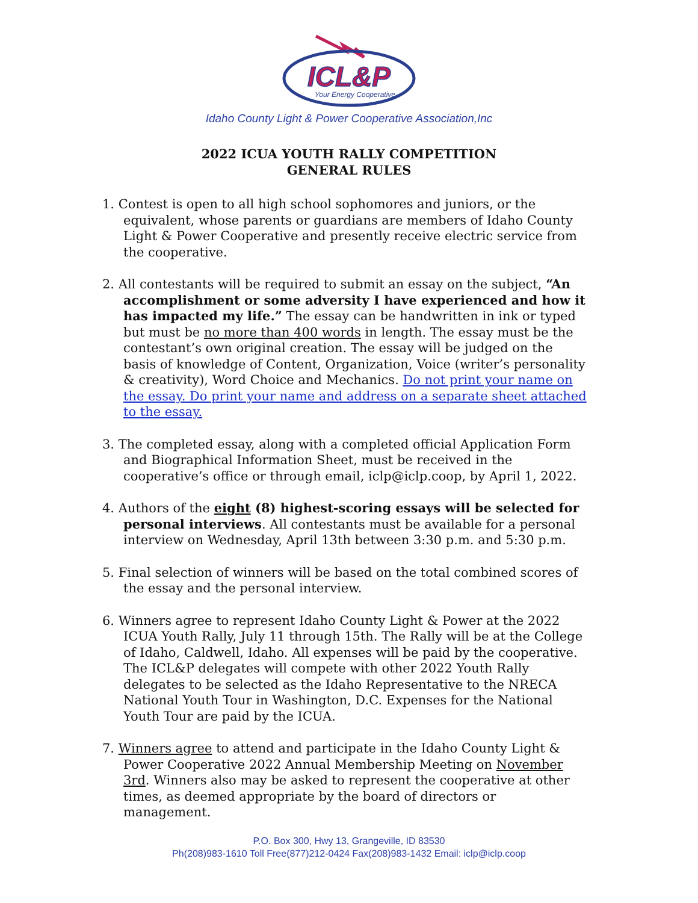ICL&P
Your Energy Cooperative
Idaho County Light & Power Cooperative Association,Inc
2022 ICUA YOUTH RALLY COMPETITION
GENERAL RULES
1. Contest is open to all high school sophomores and juniors, or the equivalent, whose parents or guardians are members of Idaho County Light & Power Cooperative and presently receive electric service from the cooperative.
2. All contestants will be required to submit an essay on the subject, “An accomplishment or some adversity I have experienced and how it has impacted my life.” The essay can be handwritten in ink or typed but must be no more than 400 words in length. The essay must be the contestant’s own original creation. The essay will be judged on the basis of knowledge of Content, Organization, Voice (writer’s personality & creativity), Word Choice and Mechanics. Do not print your name on the essay. Do print your name and address on a separate sheet attached to the essay.
3. The completed essay, along with a completed official Application Form and Biographical Information Sheet, must be received in the cooperative’s office or through email, iclp@iclp.coop, by April 1, 2022.
4. Authors of the eight (8) highest-scoring essays will be selected for personal interviews. All contestants must be available for a personal interview on Wednesday, April 13th between 3:30 p.m. and 5:30 p.m.
5. Final selection of winners will be based on the total combined scores of the essay and the personal interview.
6. Winners agree to represent Idaho County Light & Power at the 2022 ICUA Youth Rally, July 11 through 15th. The Rally will be at the College of Idaho, Caldwell, Idaho. All expenses will be paid by the cooperative. The ICL&P delegates will compete with other 2022 Youth Rally delegates to be selected as the Idaho Representative to the NRECA National Youth Tour in Washington, D.C. Expenses for the National Youth Tour are paid by the ICUA.
7. Winners agree to attend and participate in the Idaho County Light & Power Cooperative 2022 Annual Membership Meeting on November 3rd. Winners also may be asked to represent the cooperative at other times, as deemed appropriate by the board of directors or management.
P.O. Box 300, Hwy 13, Grangeville, ID 83530
Ph(208)983-1610 Toll Free(877)212-0424 Fax(208)983-1432 Email: iclp@iclp.coop